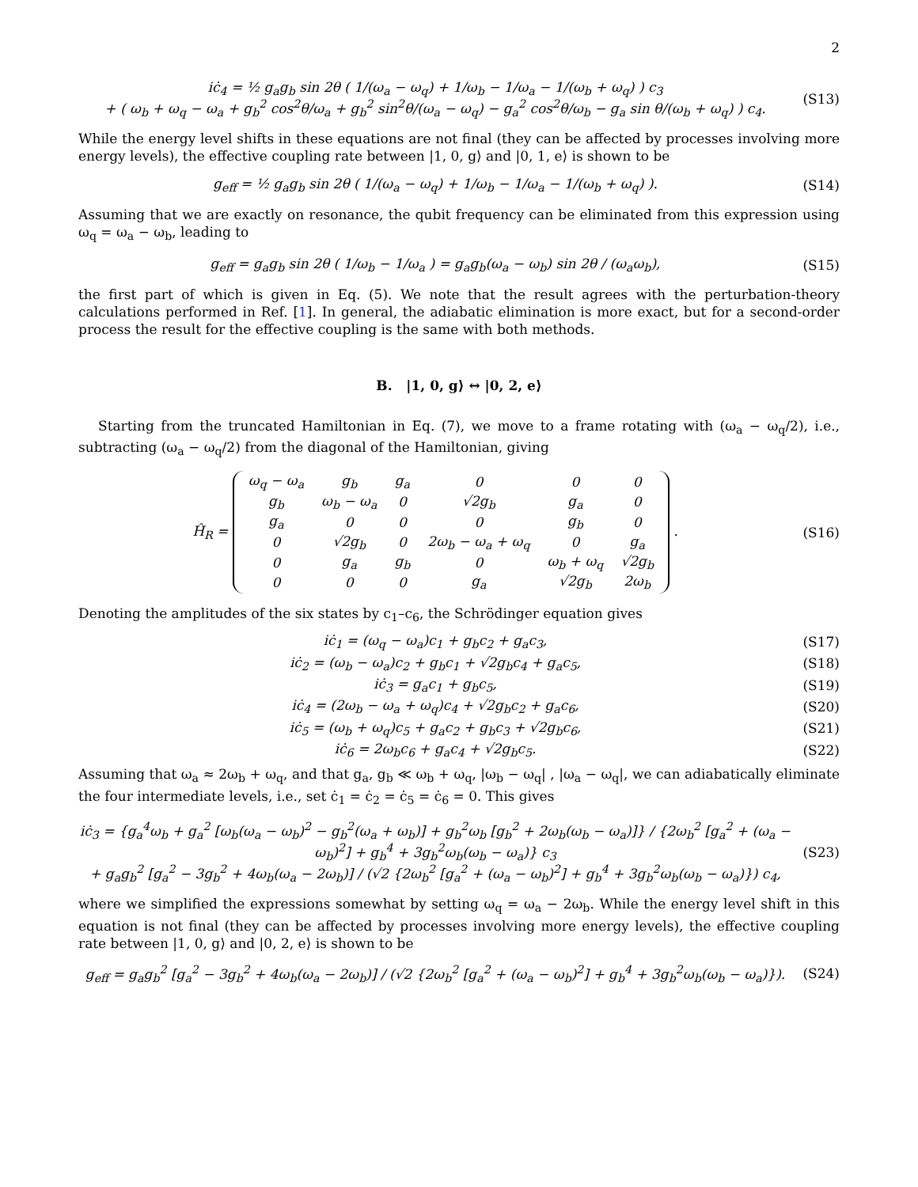2
iċ<sub>4</sub> = ½ g<sub>a</sub>g<sub>b</sub> sin 2θ ( 1/(ω<sub>a</sub> − ω<sub>q</sub>) + 1/ω<sub>b</sub> − 1/ω<sub>a</sub> − 1/(ω<sub>b</sub> + ω<sub>q</sub>) ) c<sub>3</sub>
+ ( ω<sub>b</sub> + ω<sub>q</sub> − ω<sub>a</sub> + g<sub>b</sub><sup>2</sup> cos<sup>2</sup>θ/ω<sub>a</sub> + g<sub>b</sub><sup>2</sup> sin<sup>2</sup>θ/(ω<sub>a</sub> − ω<sub>q</sub>) − g<sub>a</sub><sup>2</sup> cos<sup>2</sup>θ/ω<sub>b</sub> − g<sub>a</sub> sin θ/(ω<sub>b</sub> + ω<sub>q</sub>) ) c<sub>4</sub>.
(S13)
While the energy level shifts in these equations are not final (they can be affected by processes involving more energy levels), the effective coupling rate between |1, 0, g⟩ and |0, 1, e⟩ is shown to be
g<sub>eff</sub> = ½ g<sub>a</sub>g<sub>b</sub> sin 2θ ( 1/(ω<sub>a</sub> − ω<sub>q</sub>) + 1/ω<sub>b</sub> − 1/ω<sub>a</sub> − 1/(ω<sub>b</sub> + ω<sub>q</sub>) ).
(S14)
Assuming that we are exactly on resonance, the qubit frequency can be eliminated from this expression using ω<sub>q</sub> = ω<sub>a</sub> − ω<sub>b</sub>, leading to
g<sub>eff</sub> = g<sub>a</sub>g<sub>b</sub> sin 2θ ( 1/ω<sub>b</sub> − 1/ω<sub>a</sub> ) = g<sub>a</sub>g<sub>b</sub>(ω<sub>a</sub> − ω<sub>b</sub>) sin 2θ / (ω<sub>a</sub>ω<sub>b</sub>),
(S15)
the first part of which is given in Eq. (5). We note that the result agrees with the perturbation-theory calculations performed in Ref. [1]. In general, the adiabatic elimination is more exact, but for a second-order process the result for the effective coupling is the same with both methods.
B. |1, 0, g⟩ ↔ |0, 2, e⟩
Starting from the truncated Hamiltonian in Eq. (7), we move to a frame rotating with (ω<sub>a</sub> − ω<sub>q</sub>/2), i.e., subtracting (ω<sub>a</sub> − ω<sub>q</sub>/2) from the diagonal of the Hamiltonian, giving
Ĥ<sub>R</sub> =
| ω<sub>q</sub> − ω<sub>a</sub> | g<sub>b</sub> | g<sub>a</sub> | 0 | 0 | 0 |
| g<sub>b</sub> | ω<sub>b</sub> − ω<sub>a</sub> | 0 | √2g<sub>b</sub> | g<sub>a</sub> | 0 |
| g<sub>a</sub> | 0 | 0 | 0 | g<sub>b</sub> | 0 |
| 0 | √2g<sub>b</sub> | 0 | 2ω<sub>b</sub> − ω<sub>a</sub> + ω<sub>q</sub> | 0 | g<sub>a</sub> |
| 0 | g<sub>a</sub> | g<sub>b</sub> | 0 | ω<sub>b</sub> + ω<sub>q</sub> | √2g<sub>b</sub> |
| 0 | 0 | 0 | g<sub>a</sub> | √2g<sub>b</sub> | 2ω<sub>b</sub> |
.
(S16)
Denoting the amplitudes of the six states by c<sub>1</sub>–c<sub>6</sub>, the Schrödinger equation gives
iċ<sub>1</sub> = (ω<sub>q</sub> − ω<sub>a</sub>)c<sub>1</sub> + g<sub>b</sub>c<sub>2</sub> + g<sub>a</sub>c<sub>3</sub>,
(S17)
iċ<sub>2</sub> = (ω<sub>b</sub> − ω<sub>a</sub>)c<sub>2</sub> + g<sub>b</sub>c<sub>1</sub> + √2g<sub>b</sub>c<sub>4</sub> + g<sub>a</sub>c<sub>5</sub>,
(S18)
iċ<sub>3</sub> = g<sub>a</sub>c<sub>1</sub> + g<sub>b</sub>c<sub>5</sub>, (S19)
iċ<sub>4</sub> = (2ω<sub>b</sub> − ω<sub>a</sub> + ω<sub>q</sub>)c<sub>4</sub> + √2g<sub>b</sub>c<sub>2</sub> + g<sub>a</sub>c<sub>6</sub>,
(S20)
iċ<sub>5</sub> = (ω<sub>b</sub> + ω<sub>q</sub>)c<sub>5</sub> + g<sub>a</sub>c<sub>2</sub> + g<sub>b</sub>c<sub>3</sub> + √2g<sub>b</sub>c<sub>6</sub>,
(S21)
iċ<sub>6</sub> = 2ω<sub>b</sub>c<sub>6</sub> + g<sub>a</sub>c<sub>4</sub> + √2g<sub>b</sub>c<sub>5</sub>. (S22)
Assuming that ω<sub>a</sub> ≈ 2ω<sub>b</sub> + ω<sub>q</sub>, and that g<sub>a</sub>, g<sub>b</sub> ≪ ω<sub>b</sub> + ω<sub>q</sub>, |ω<sub>b</sub> − ω<sub>q</sub>| , |ω<sub>a</sub> − ω<sub>q</sub>|, we can adiabatically eliminate the four intermediate levels, i.e., set ċ<sub>1</sub> = ċ<sub>2</sub> = ċ<sub>5</sub> = ċ<sub>6</sub> = 0. This gives
iċ<sub>3</sub> = {g<sub>a</sub><sup>4</sup>ω<sub>b</sub> + g<sub>a</sub><sup>2</sup> [ω<sub>b</sub>(ω<sub>a</sub> − ω<sub>b</sub>)<sup>2</sup> − g<sub>b</sub><sup>2</sup>(ω<sub>a</sub> + ω<sub>b</sub>)] + g<sub>b</sub><sup>2</sup>ω<sub>b</sub> [g<sub>b</sub><sup>2</sup> + 2ω<sub>b</sub>(ω<sub>b</sub> − ω<sub>a</sub>)]} / {2ω<sub>b</sub><sup>2</sup> [g<sub>a</sub><sup>2</sup> + (ω<sub>a</sub> − ω<sub>b</sub>)<sup>2</sup>] + g<sub>b</sub><sup>4</sup> + 3g<sub>b</sub><sup>2</sup>ω<sub>b</sub>(ω<sub>b</sub> − ω<sub>a</sub>)} c<sub>3</sub>
+ g<sub>a</sub>g<sub>b</sub><sup>2</sup> [g<sub>a</sub><sup>2</sup> − 3g<sub>b</sub><sup>2</sup> + 4ω<sub>b</sub>(ω<sub>a</sub> − 2ω<sub>b</sub>)] / (√2 {2ω<sub>b</sub><sup>2</sup> [g<sub>a</sub><sup>2</sup> + (ω<sub>a</sub> − ω<sub>b</sub>)<sup>2</sup>] + g<sub>b</sub><sup>4</sup> + 3g<sub>b</sub><sup>2</sup>ω<sub>b</sub>(ω<sub>b</sub> − ω<sub>a</sub>)}) c<sub>4</sub>,
(S23)
where we simplified the expressions somewhat by setting ω<sub>q</sub> = ω<sub>a</sub> − 2ω<sub>b</sub>. While the energy level shift in this equation is not final (they can be affected by processes involving more energy levels), the effective coupling rate between |1, 0, g⟩ and |0, 2, e⟩ is shown to be
g<sub>eff</sub> = g<sub>a</sub>g<sub>b</sub><sup>2</sup> [g<sub>a</sub><sup>2</sup> − 3g<sub>b</sub><sup>2</sup> + 4ω<sub>b</sub>(ω<sub>a</sub> − 2ω<sub>b</sub>)] / (√2 {2ω<sub>b</sub><sup>2</sup> [g<sub>a</sub><sup>2</sup> + (ω<sub>a</sub> − ω<sub>b</sub>)<sup>2</sup>] + g<sub>b</sub><sup>4</sup> + 3g<sub>b</sub><sup>2</sup>ω<sub>b</sub>(ω<sub>b</sub> − ω<sub>a</sub>)}).
(S24)